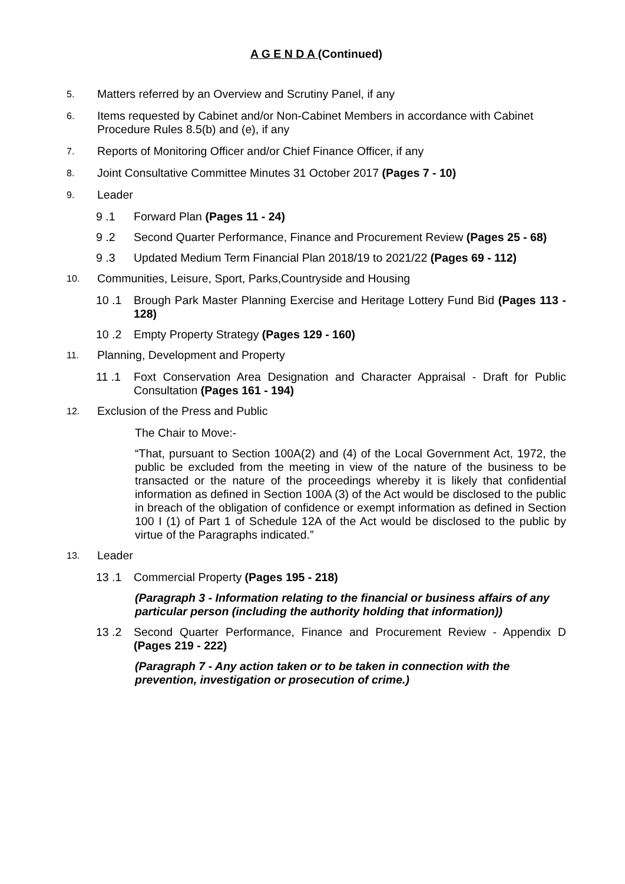A G E N D A (Continued)
5.
Matters referred by an Overview and Scrutiny Panel, if any
6.
Items requested by Cabinet and/or Non-Cabinet Members in accordance with Cabinet Procedure Rules 8.5(b) and (e), if any
7.
Reports of Monitoring Officer and/or Chief Finance Officer, if any
8.
Joint Consultative Committee Minutes 31 October 2017 (Pages 7 - 10)
9.
Leader
9 .1 Forward Plan (Pages 11 - 24)
9 .2 Second Quarter Performance, Finance and Procurement Review (Pages 25 - 68)
9 .3 Updated Medium Term Financial Plan 2018/19 to 2021/22 (Pages 69 - 112)
10.
Communities, Leisure, Sport, Parks,Countryside and Housing
10 .1 Brough Park Master Planning Exercise and Heritage Lottery Fund Bid (Pages 113 - 128)
10 .2 Empty Property Strategy (Pages 129 - 160)
11.
Planning, Development and Property
11 .1 Foxt Conservation Area Designation and Character Appraisal - Draft for Public Consultation (Pages 161 - 194)
12.
Exclusion of the Press and Public
The Chair to Move:-
“That, pursuant to Section 100A(2) and (4) of the Local Government Act, 1972, the public be excluded from the meeting in view of the nature of the business to be transacted or the nature of the proceedings whereby it is likely that confidential information as defined in Section 100A (3) of the Act would be disclosed to the public in breach of the obligation of confidence or exempt information as defined in Section 100 I (1) of Part 1 of Schedule 12A of the Act would be disclosed to the public by virtue of the Paragraphs indicated.”
13.
Leader
13 .1 Commercial Property (Pages 195 - 218)
(Paragraph 3 - Information relating to the financial or business affairs of any particular person (including the authority holding that information))
13 .2 Second Quarter Performance, Finance and Procurement Review - Appendix D (Pages 219 - 222)
(Paragraph 7 - Any action taken or to be taken in connection with the prevention, investigation or prosecution of crime.)